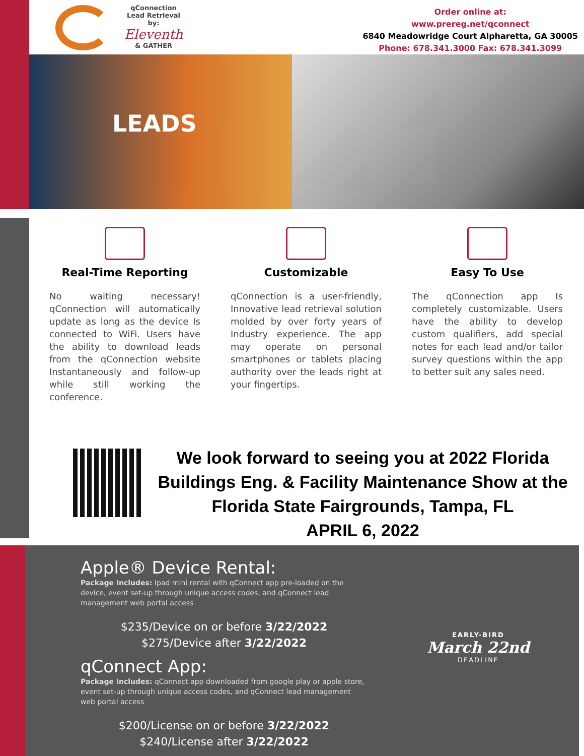qConnection Lead Retrieval by:
Eleventh
& GATHER
Order online at:
www.prereg.net/qconnect
6840 Meadowridge Court Alpharetta, GA 30005
Phone: 678.341.3000 Fax: 678.341.3099
LEADS
Real-Time Reporting
No waiting necessary! qConnection will automatically update as long as the device Is connected to WiFi. Users have the ability to download leads from the qConnection website Instantaneously and follow-up while still working the conference.
Customizable
qConnection is a user-friendly, Innovative lead retrieval solution molded by over forty years of Industry experience. The app may operate on personal smartphones or tablets placing authority over the leads right at your fingertips.
Easy To Use
The qConnection app Is completely customizable. Users have the ability to develop custom qualifiers, add special notes for each lead and/or tailor survey questions within the app to better suit any sales need.
We look forward to seeing you at 2022 Florida Buildings Eng. & Facility Maintenance Show at the Florida State Fairgrounds, Tampa, FL
APRIL 6, 2022
Apple® Device Rental:
Package Includes: Ipad mini rental with qConnect app pre-loaded on the device, event set-up through unique access codes, and qConnect lead management web portal access
$235/Device on or before 3/22/2022
$275/Device after 3/22/2022
qConnect App:
Package Includes: qConnect app downloaded from google play or apple store, event set-up through unique access codes, and qConnect lead management web portal access
$200/License on or before 3/22/2022
$240/License after 3/22/2022
EARLY-BIRD
March 22nd
DEADLINE